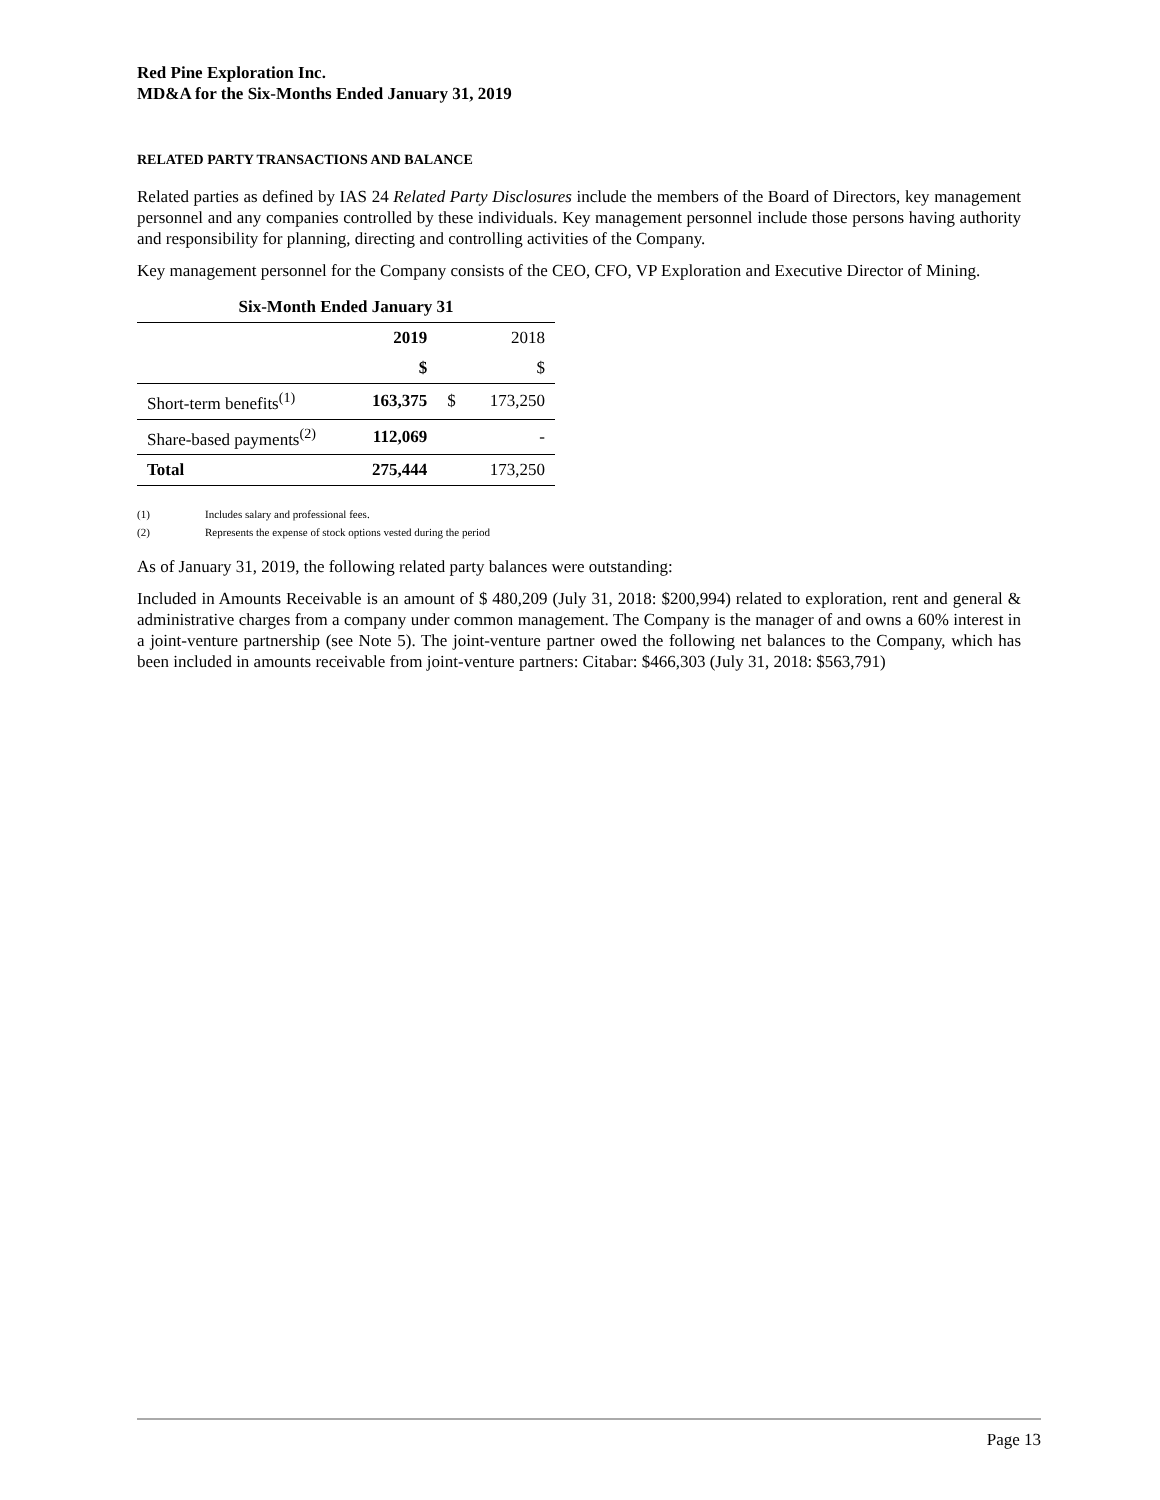Red Pine Exploration Inc.
MD&A for the Six-Months Ended January 31, 2019
RELATED PARTY TRANSACTIONS AND BALANCE
Related parties as defined by IAS 24 Related Party Disclosures include the members of the Board of Directors, key management personnel and any companies controlled by these individuals. Key management personnel include those persons having authority and responsibility for planning, directing and controlling activities of the Company.
Key management personnel for the Company consists of the CEO, CFO, VP Exploration and Executive Director of Mining.
| Six-Month Ended January 31 | | | |
| --- | --- | --- | --- |
| | 2019 | | 2018 |
| | $ | | $ |
| Short-term benefits<sup>(1)</sup> | 163,375 | $ | 173,250 |
| Share-based payments<sup>(2)</sup> | 112,069 | | - |
| Total | 275,444 | | 173,250 |
(1) Includes salary and professional fees.
(2) Represents the expense of stock options vested during the period
As of January 31, 2019, the following related party balances were outstanding:
Included in Amounts Receivable is an amount of $ 480,209 (July 31, 2018: $200,994) related to exploration, rent and general & administrative charges from a company under common management. The Company is the manager of and owns a 60% interest in a joint-venture partnership (see Note 5). The joint-venture partner owed the following net balances to the Company, which has been included in amounts receivable from joint-venture partners: Citabar: $466,303 (July 31, 2018: $563,791)
Page 13